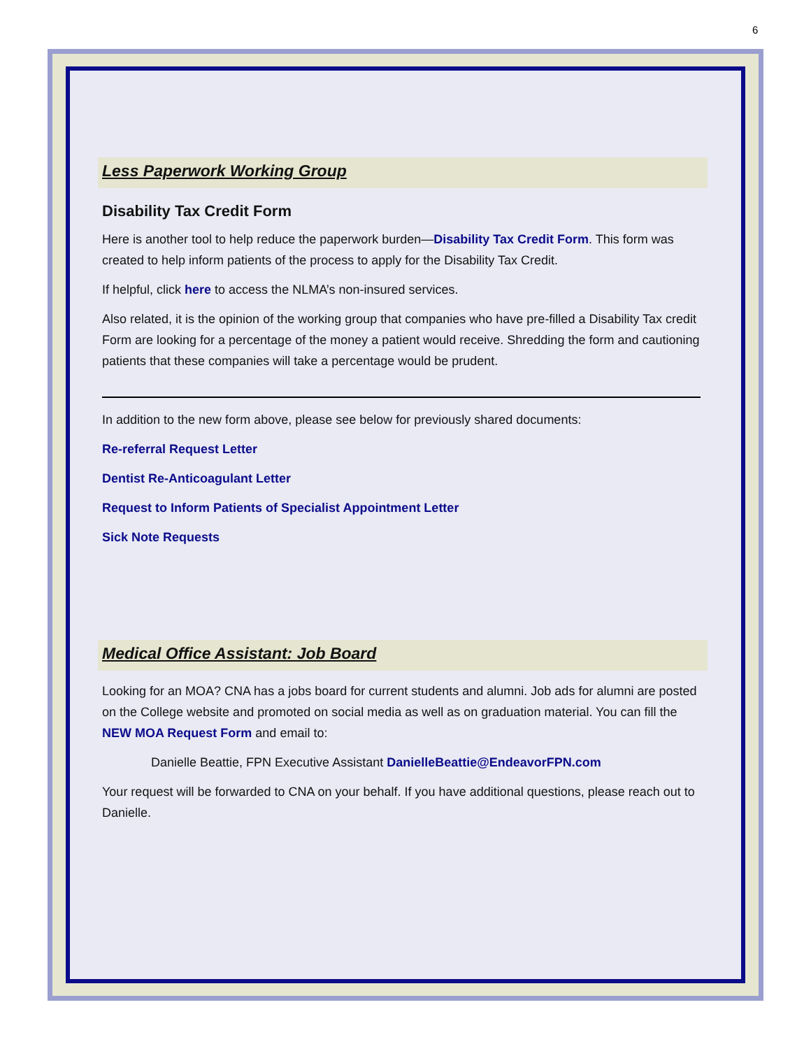6
Less Paperwork Working Group
Disability Tax Credit Form
Here is another tool to help reduce the paperwork burden—Disability Tax Credit Form. This form was created to help inform patients of the process to apply for the Disability Tax Credit.
If helpful, click here to access the NLMA’s non-insured services.
Also related, it is the opinion of the working group that companies who have pre-filled a Disability Tax credit Form are looking for a percentage of the money a patient would receive. Shredding the form and cautioning patients that these companies will take a percentage would be prudent.
In addition to the new form above, please see below for previously shared documents:
Re-referral Request Letter
Dentist Re-Anticoagulant Letter
Request to Inform Patients of Specialist Appointment Letter
Sick Note Requests
Medical Office Assistant: Job Board
Looking for an MOA? CNA has a jobs board for current students and alumni. Job ads for alumni are posted on the College website and promoted on social media as well as on graduation material. You can fill the NEW MOA Request Form and email to:
Danielle Beattie, FPN Executive Assistant DanielleBeattie@EndeavorFPN.com
Your request will be forwarded to CNA on your behalf. If you have additional questions, please reach out to Danielle.